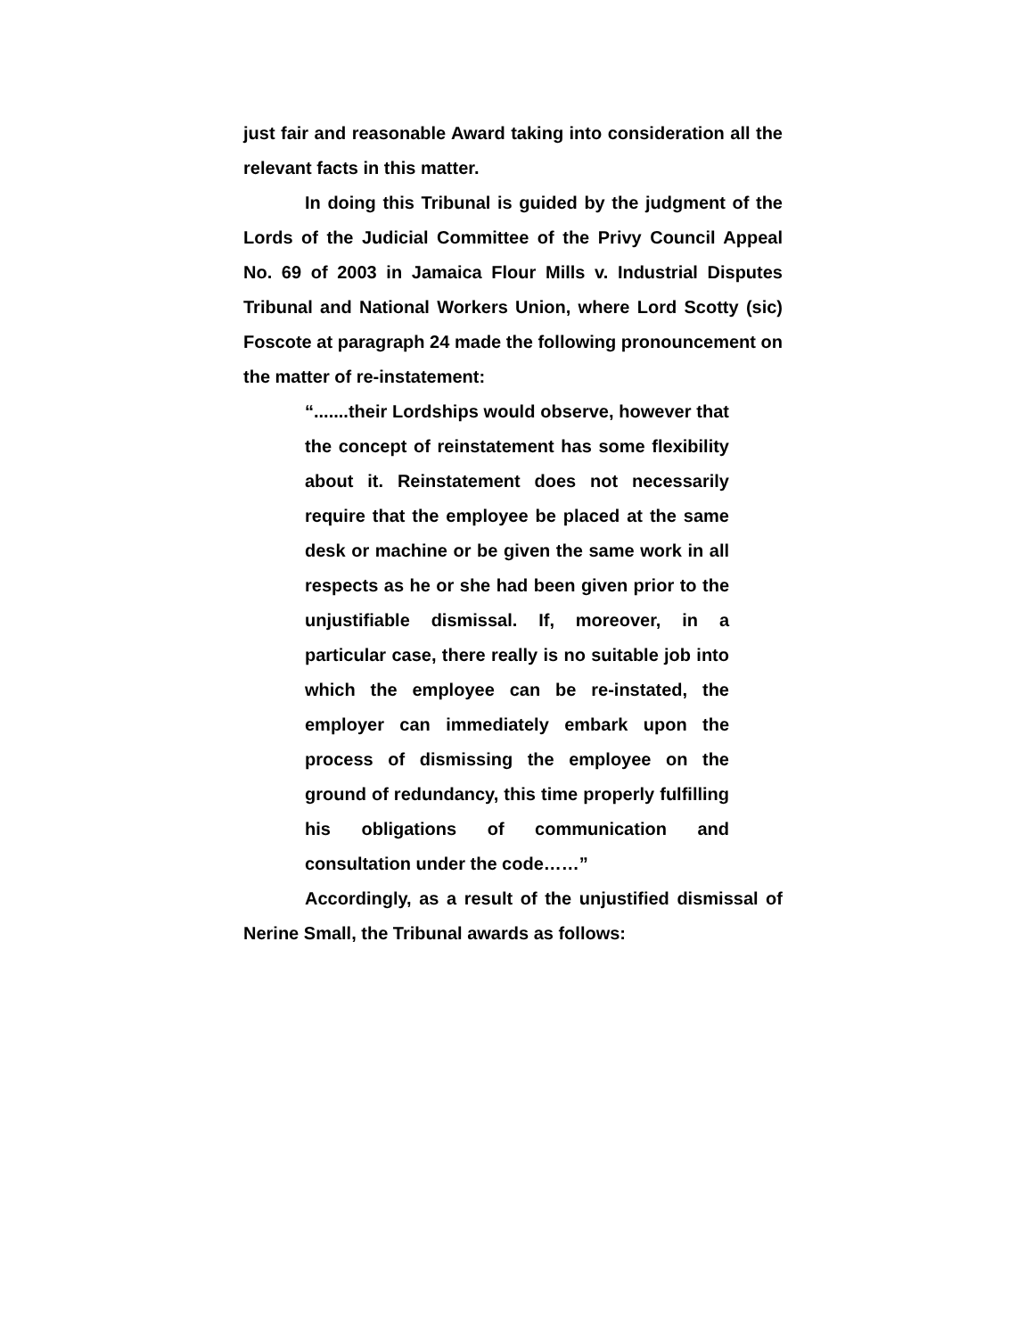just fair and reasonable Award taking into consideration all the relevant facts in this matter.
In doing this Tribunal is guided by the judgment of the Lords of the Judicial Committee of the Privy Council Appeal No. 69 of 2003 in Jamaica Flour Mills v. Industrial Disputes Tribunal and National Workers Union, where Lord Scotty (sic) Foscote at paragraph 24 made the following pronouncement on the matter of re-instatement:
“.......their Lordships would observe, however that the concept of reinstatement has some flexibility about it. Reinstatement does not necessarily require that the employee be placed at the same desk or machine or be given the same work in all respects as he or she had been given prior to the unjustifiable dismissal. If, moreover, in a particular case, there really is no suitable job into which the employee can be re-instated, the employer can immediately embark upon the process of dismissing the employee on the ground of redundancy, this time properly fulfilling his obligations of communication and consultation under the code……”
Accordingly, as a result of the unjustified dismissal of Nerine Small, the Tribunal awards as follows: